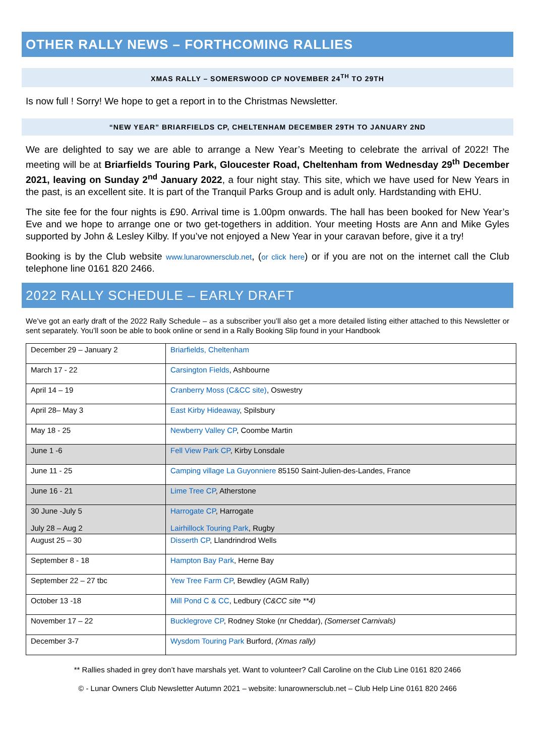OTHER RALLY NEWS – FORTHCOMING RALLIES
XMAS RALLY – SOMERSWOOD CP NOVEMBER 24<sup>TH</sup> TO 29TH
Is now full ! Sorry! We hope to get a report in to the Christmas Newsletter.
“NEW YEAR” BRIARFIELDS CP, CHELTENHAM DECEMBER 29TH TO JANUARY 2ND
We are delighted to say we are able to arrange a New Year’s Meeting to celebrate the arrival of 2022! The meeting will be at Briarfields Touring Park, Gloucester Road, Cheltenham from Wednesday 29<sup>th</sup> December 2021, leaving on Sunday 2<sup>nd</sup> January 2022, a four night stay. This site, which we have used for New Years in the past, is an excellent site. It is part of the Tranquil Parks Group and is adult only. Hardstanding with EHU.
The site fee for the four nights is £90. Arrival time is 1.00pm onwards. The hall has been booked for New Year’s Eve and we hope to arrange one or two get-togethers in addition. Your meeting Hosts are Ann and Mike Gyles supported by John & Lesley Kilby. If you’ve not enjoyed a New Year in your caravan before, give it a try!
Booking is by the Club website www.lunarownersclub.net, (or click here) or if you are not on the internet call the Club telephone line 0161 820 2466.
2022 RALLY SCHEDULE – EARLY DRAFT
We’ve got an early draft of the 2022 Rally Schedule – as a subscriber you’ll also get a more detailed listing either attached to this Newsletter or sent separately. You’ll soon be able to book online or send in a Rally Booking Slip found in your Handbook
| December 29 – January 2 | Briarfields, Cheltenham |
| March 17 - 22 | Carsington Fields , Ashbourne |
| April 14 – 19 | Cranberry Moss (C&CC site) , Oswestry |
| April 28– May 3 | East Kirby Hideaway , Spilsbury |
| May 18 - 25 | Newberry Valley CP , Coombe Martin |
| June 1 -6 | Fell View Park CP , Kirby Lonsdale |
| June 11 - 25 | Camping village La Guyonniere 85150 Saint-Julien-des-Landes, France |
| June 16 - 21 | Lime Tree CP , Atherstone |
| 30 June -July 5 July 28 – Aug 2 | Harrogate CP , Harrogate Lairhillock Touring Park , Rugby |
| August 25 – 30 | Disserth CP , Llandrindrod Wells |
| September 8 - 18 | Hampton Bay Park , Herne Bay |
| September 22 – 27 tbc | Yew Tree Farm CP , Bewdley (AGM Rally) |
| October 13 -18 | Mill Pond C & CC , Ledbury ( C&CC site **4) |
| November 17 – 22 | Bucklegrove CP , Rodney Stoke (nr Cheddar), (Somerset Carnivals) |
| December 3-7 | Wysdom Touring Park Burford, (Xmas rally) |
** Rallies shaded in grey don’t have marshals yet. Want to volunteer? Call Caroline on the Club Line 0161 820 2466
© - Lunar Owners Club Newsletter Autumn 2021 – website: lunarownersclub.net – Club Help Line 0161 820 2466